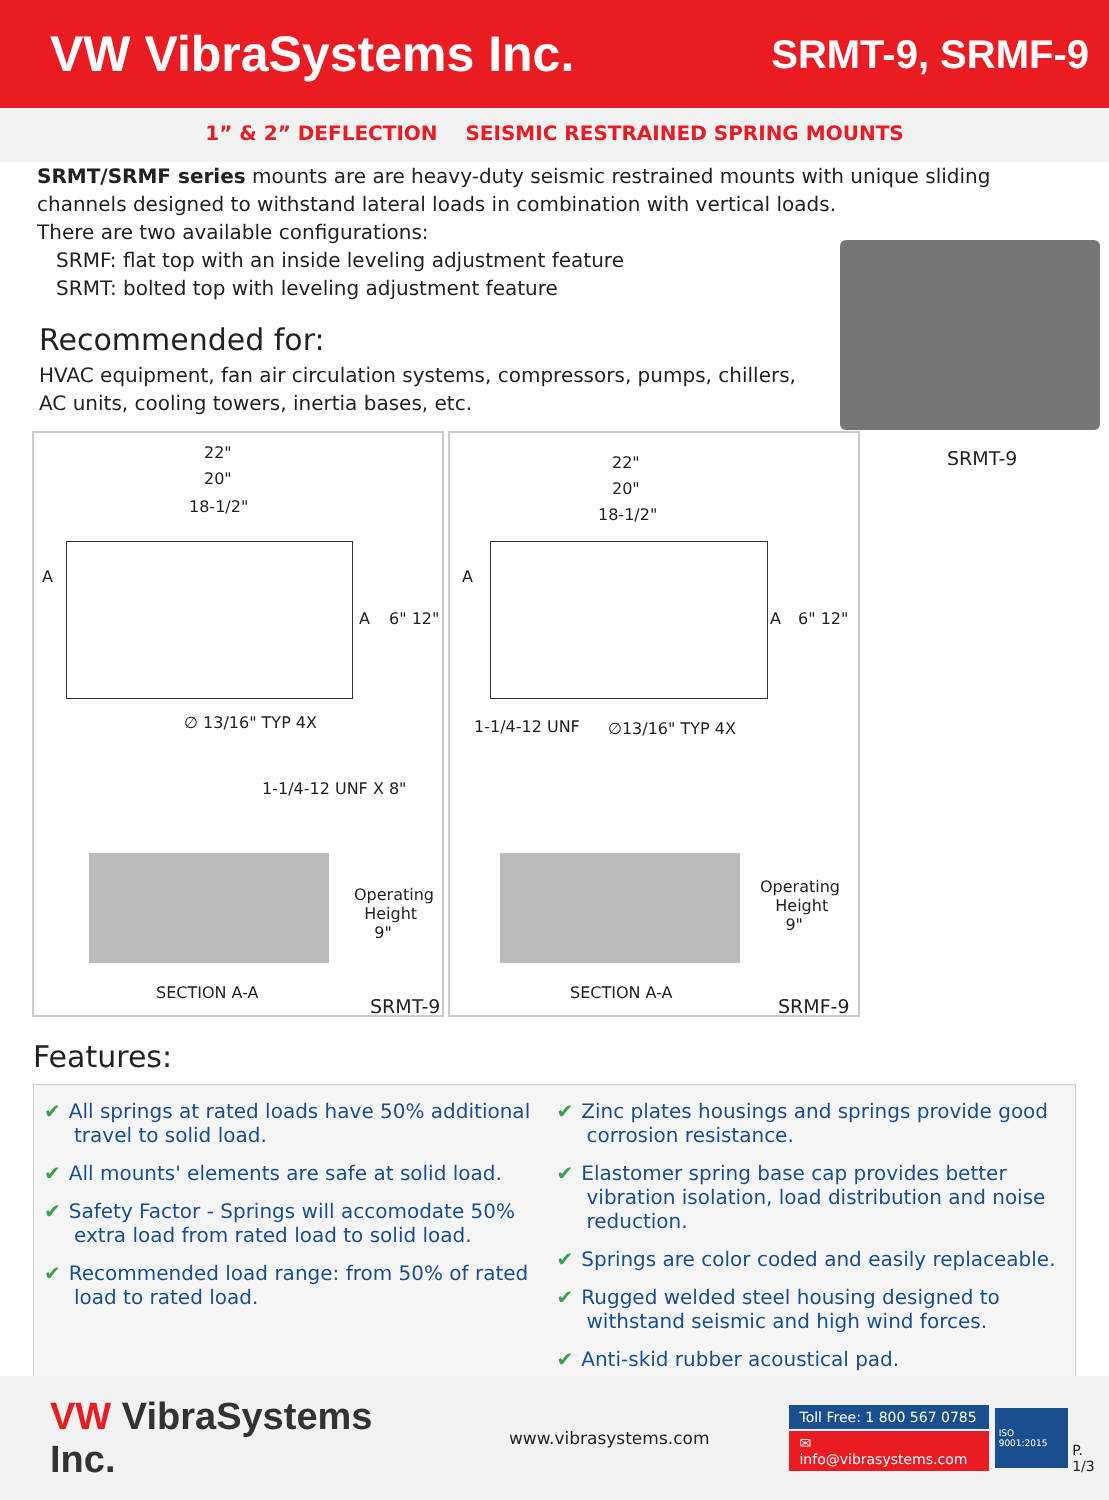VW VibraSystems Inc.
SRMT-9, SRMF-9
1” & 2” DEFLECTION SEISMIC RESTRAINED SPRING MOUNTS
SRMT/SRMF series mounts are are heavy-duty seismic restrained mounts with unique sliding channels designed to withstand lateral loads in combination with vertical loads.
There are two available configurations:
SRMF: flat top with an inside leveling adjustment feature
SRMT: bolted top with leveling adjustment feature
Recommended for:
HVAC equipment, fan air circulation systems, compressors, pumps, chillers, AC units, cooling towers, inertia bases, etc.
SRMT-9
22"
20"
18-1/2"
A
A 6" 12"
∅ 13/16" TYP 4X
1-1/4-12 UNF X 8"
Operating
Height
9"
SECTION A-A
SRMT-9
22"
20"
18-1/2"
A
A 6" 12"
1-1/4-12 UNF ∅13/16" TYP 4X
Operating
Height
9"
SECTION A-A
SRMF-9
Features:
✔ All springs at rated loads have 50% additional travel to solid load.
✔ All mounts' elements are safe at solid load.
✔ Safety Factor - Springs will accomodate 50% extra load from rated load to solid load.
✔ Recommended load range: from 50% of rated load to rated load.
✔ Zinc plates housings and springs provide good corrosion resistance.
✔ Elastomer spring base cap provides better vibration isolation, load distribution and noise reduction.
✔ Springs are color coded and easily replaceable.
✔ Rugged welded steel housing designed to withstand seismic and high wind forces.
✔ Anti-skid rubber acoustical pad.
VW VibraSystems Inc.
www.vibrasystems.com
Toll Free: 1 800 567 0785
✉ info@vibrasystems.com
ISO 9001:2015
P. 1/3